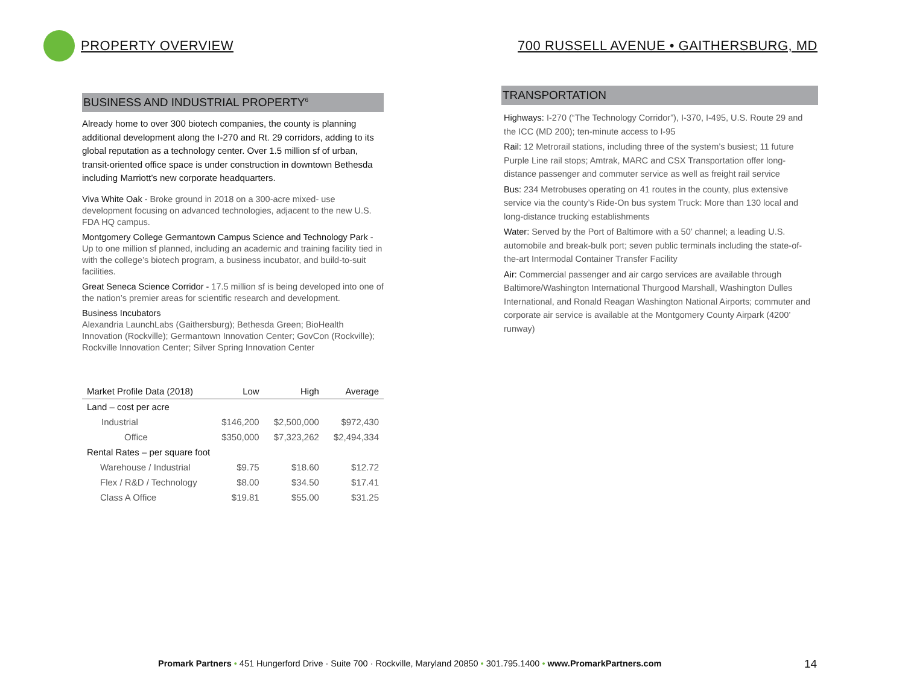PROPERTY OVERVIEW
700 RUSSELL AVENUE • GAITHERSBURG, MD
BUSINESS AND INDUSTRIAL PROPERTY<sup>6</sup>
Already home to over 300 biotech companies, the county is planning additional development along the I-270 and Rt. 29 corridors, adding to its global reputation as a technology center. Over 1.5 million sf of urban, transit-oriented office space is under construction in downtown Bethesda including Marriott’s new corporate headquarters.
Viva White Oak - Broke ground in 2018 on a 300-acre mixed- use development focusing on advanced technologies, adjacent to the new U.S. FDA HQ campus.
Montgomery College Germantown Campus Science and Technology Park - Up to one million sf planned, including an academic and training facility tied in with the college’s biotech program, a business incubator, and build-to-suit facilities.
Great Seneca Science Corridor - 17.5 million sf is being developed into one of the nation’s premier areas for scientific research and development.
Business Incubators
Alexandria LaunchLabs (Gaithersburg); Bethesda Green; BioHealth Innovation (Rockville); Germantown Innovation Center; GovCon (Rockville); Rockville Innovation Center; Silver Spring Innovation Center
| Market Profile Data (2018) | Low | High | Average |
| --- | --- | --- | --- |
| Land – cost per acre | | | |
| Industrial | $146,200 | $2,500,000 | $972,430 |
| Office | $350,000 | $7,323,262 | $2,494,334 |
| Rental Rates – per square foot | | | |
| Warehouse / Industrial | $9.75 | $18.60 | $12.72 |
| Flex / R&D / Technology | $8.00 | $34.50 | $17.41 |
| Class A Office | $19.81 | $55.00 | $31.25 |
TRANSPORTATION
Highways: I-270 (“The Technology Corridor”), I-370, I-495, U.S. Route 29 and the ICC (MD 200); ten-minute access to I-95
Rail: 12 Metrorail stations, including three of the system’s busiest; 11 future Purple Line rail stops; Amtrak, MARC and CSX Transportation offer long-distance passenger and commuter service as well as freight rail service
Bus: 234 Metrobuses operating on 41 routes in the county, plus extensive service via the county’s Ride-On bus system Truck: More than 130 local and long-distance trucking establishments
Water: Served by the Port of Baltimore with a 50’ channel; a leading U.S. automobile and break-bulk port; seven public terminals including the state-of-the-art Intermodal Container Transfer Facility
Air: Commercial passenger and air cargo services are available through Baltimore/Washington International Thurgood Marshall, Washington Dulles International, and Ronald Reagan Washington National Airports; commuter and corporate air service is available at the Montgomery County Airpark (4200’ runway)
Promark Partners • 451 Hungerford Drive · Suite 700 · Rockville, Maryland 20850 • 301.795.1400 • www.PromarkPartners.com
14